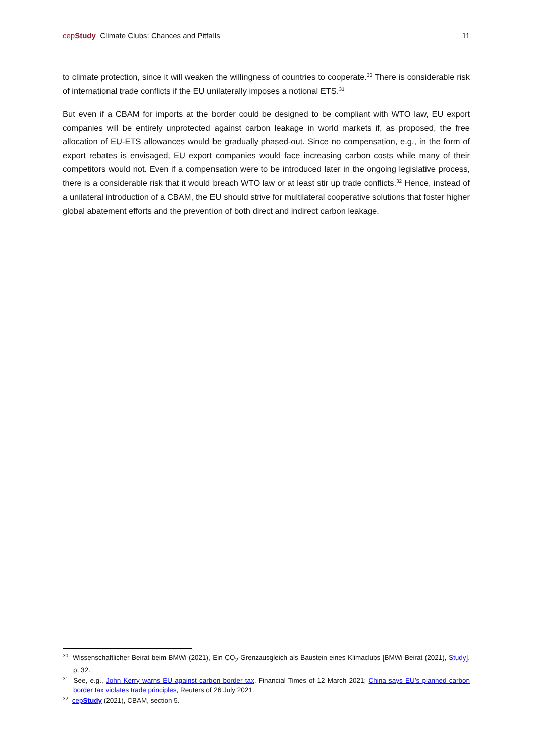cepStudy Climate Clubs: Chances and Pitfalls 11
to climate protection, since it will weaken the willingness of countries to cooperate.<sup>30</sup> There is considerable risk of international trade conflicts if the EU unilaterally imposes a notional ETS.<sup>31</sup>
But even if a CBAM for imports at the border could be designed to be compliant with WTO law, EU export companies will be entirely unprotected against carbon leakage in world markets if, as proposed, the free allocation of EU-ETS allowances would be gradually phased-out. Since no compensation, e.g., in the form of export rebates is envisaged, EU export companies would face increasing carbon costs while many of their competitors would not. Even if a compensation were to be introduced later in the ongoing legislative process, there is a considerable risk that it would breach WTO law or at least stir up trade conflicts.<sup>32</sup> Hence, instead of a unilateral introduction of a CBAM, the EU should strive for multilateral cooperative solutions that foster higher global abatement efforts and the prevention of both direct and indirect carbon leakage.
<sup>30</sup> Wissenschaftlicher Beirat beim BMWi (2021), Ein CO<sub>2</sub>-Grenzausgleich als Baustein eines Klimaclubs [BMWi-Beirat (2021), Study], p. 32.
<sup>31</sup> See, e.g., John Kerry warns EU against carbon border tax, Financial Times of 12 March 2021; China says EU’s planned carbon border tax violates trade principles, Reuters of 26 July 2021.
<sup>32</sup> cepStudy (2021), CBAM, section 5.